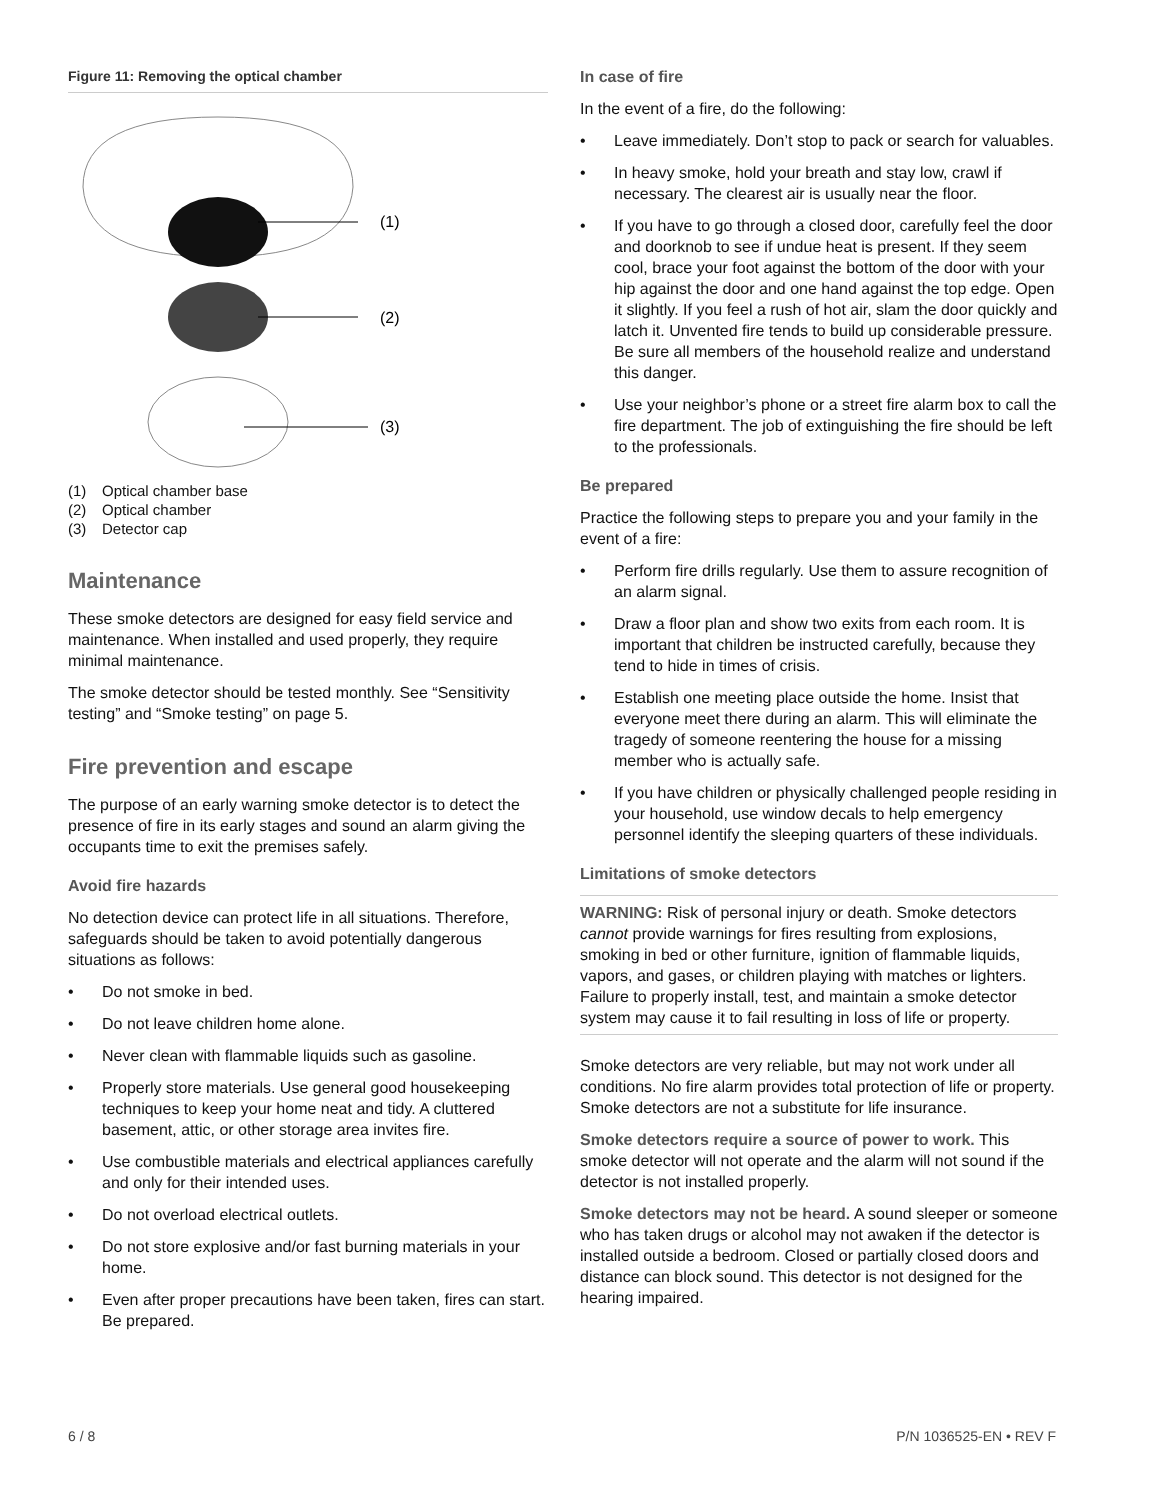Figure 11: Removing the optical chamber
(1)
(2)
(3)
(1) Optical chamber base
(2) Optical chamber
(3) Detector cap
Maintenance
These smoke detectors are designed for easy field service and maintenance. When installed and used properly, they require minimal maintenance.
The smoke detector should be tested monthly. See “Sensitivity testing” and “Smoke testing” on page 5.
Fire prevention and escape
The purpose of an early warning smoke detector is to detect the presence of fire in its early stages and sound an alarm giving the occupants time to exit the premises safely.
Avoid fire hazards
No detection device can protect life in all situations. Therefore, safeguards should be taken to avoid potentially dangerous situations as follows:
• Do not smoke in bed.
• Do not leave children home alone.
• Never clean with flammable liquids such as gasoline.
• Properly store materials. Use general good housekeeping techniques to keep your home neat and tidy. A cluttered basement, attic, or other storage area invites fire.
• Use combustible materials and electrical appliances carefully and only for their intended uses.
• Do not overload electrical outlets.
• Do not store explosive and/or fast burning materials in your home.
• Even after proper precautions have been taken, fires can start. Be prepared.
In case of fire
In the event of a fire, do the following:
• Leave immediately. Don’t stop to pack or search for valuables.
• In heavy smoke, hold your breath and stay low, crawl if necessary. The clearest air is usually near the floor.
• If you have to go through a closed door, carefully feel the door and doorknob to see if undue heat is present. If they seem cool, brace your foot against the bottom of the door with your hip against the door and one hand against the top edge. Open it slightly. If you feel a rush of hot air, slam the door quickly and latch it. Unvented fire tends to build up considerable pressure. Be sure all members of the household realize and understand this danger.
• Use your neighbor’s phone or a street fire alarm box to call the fire department. The job of extinguishing the fire should be left to the professionals.
Be prepared
Practice the following steps to prepare you and your family in the event of a fire:
• Perform fire drills regularly. Use them to assure recognition of an alarm signal.
• Draw a floor plan and show two exits from each room. It is important that children be instructed carefully, because they tend to hide in times of crisis.
• Establish one meeting place outside the home. Insist that everyone meet there during an alarm. This will eliminate the tragedy of someone reentering the house for a missing member who is actually safe.
• If you have children or physically challenged people residing in your household, use window decals to help emergency personnel identify the sleeping quarters of these individuals.
Limitations of smoke detectors
WARNING: Risk of personal injury or death. Smoke detectors cannot provide warnings for fires resulting from explosions, smoking in bed or other furniture, ignition of flammable liquids, vapors, and gases, or children playing with matches or lighters. Failure to properly install, test, and maintain a smoke detector system may cause it to fail resulting in loss of life or property.
Smoke detectors are very reliable, but may not work under all conditions. No fire alarm provides total protection of life or property. Smoke detectors are not a substitute for life insurance.
Smoke detectors require a source of power to work. This smoke detector will not operate and the alarm will not sound if the detector is not installed properly.
Smoke detectors may not be heard. A sound sleeper or someone who has taken drugs or alcohol may not awaken if the detector is installed outside a bedroom. Closed or partially closed doors and distance can block sound. This detector is not designed for the hearing impaired.
6 / 8 P/N 1036525-EN • REV F